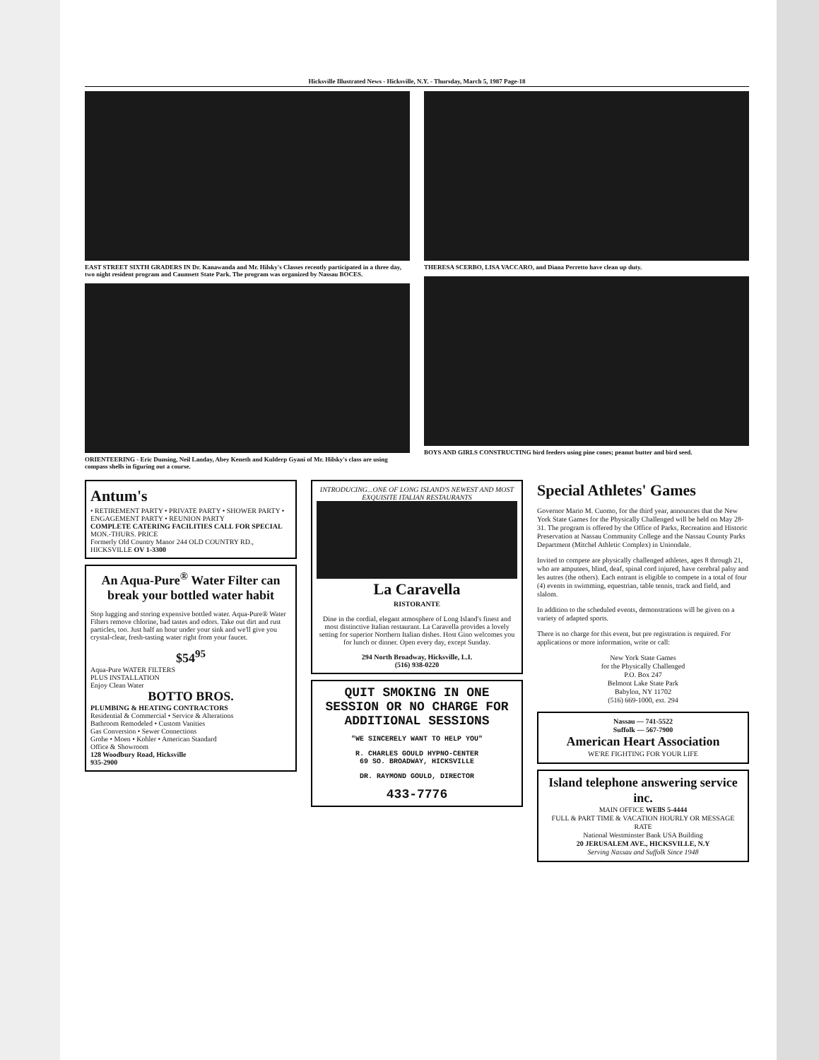Hicksville Illustrated News - Hicksville, N.Y. - Thursday, March 5, 1987 Page-18
EAST STREET SIXTH GRADERS IN Dr. Kanawanda and Mr. Hilsky's Classes recently participated in a three day, two night resident program and Caumsett State Park. The program was organized by Nassau BOCES.
ORIENTEERING - Eric Dunsing, Neil Landay, Abey Keneth and Kulderp Gyani of Mr. Hilsky's class are using compass shells in figuring out a course.
THERESA SCERBO, LISA VACCARO, and Diana Perretto have clean up duty.
BOYS AND GIRLS CONSTRUCTING bird feeders using pine cones; peanut butter and bird seed.
Antum's
• RETIREMENT PARTY • PRIVATE PARTY • SHOWER PARTY • ENGAGEMENT PARTY • REUNION PARTY
COMPLETE CATERING FACILITIES CALL FOR SPECIAL MON.-THURS. PRICE
Formerly Old Country Manor 244 OLD COUNTRY RD., HICKSVILLE OV 1-3300
An Aqua-Pure<sup>®</sup> Water Filter can break your bottled water habit
Stop lugging and storing expensive bottled water. Aqua-Pure® Water Filters remove chlorine, bad tastes and odors. Take out dirt and rust particles, too. Just half an hour under your sink and we'll give you crystal-clear, fresh-tasting water right from your faucet.
$54<sup>95</sup>
Aqua-Pure WATER FILTERS
PLUS INSTALLATION
Enjoy Clean Water
BOTTO BROS.
PLUMBING & HEATING CONTRACTORS
Residential & Commercial • Service & Alterations
Bathroom Remodeled • Custom Vanities
Gas Conversion • Sewer Connections
Grohe • Moen • Kohler • American Standard
Office & Showroom
128 Woodbury Road, Hicksville
935-2900
INTRODUCING...ONE OF LONG ISLAND'S NEWEST AND MOST EXQUISITE ITALIAN RESTAURANTS
La Caravella
RISTORANTE
Dine in the cordial, elegant atmosphere of Long Island's finest and most distinctive Italian restaurant. La Caravella provides a lovely setting for superior Northern Italian dishes. Host Gino welcomes you for lunch or dinner. Open every day, except Sunday.
294 North Broadway, Hicksville, L.I.
(516) 938-0220
QUIT SMOKING IN ONE SESSION OR NO CHARGE FOR ADDITIONAL SESSIONS
"WE SINCERELY WANT TO HELP YOU"
R. CHARLES GOULD HYPNO-CENTER
69 SO. BROADWAY, HICKSVILLE
DR. RAYMOND GOULD, DIRECTOR
433-7776
Special Athletes' Games
Governor Mario M. Cuomo, for the third year, announces that the New York State Games for the Physically Challenged will be held on May 28-31. The program is offered by the Office of Parks, Recreation and Historic Preservation at Nassau Community College and the Nassau County Parks Department (Mitchel Athletic Complex) in Uniondale.
Invited to compete are physically challenged athletes, ages 8 through 21, who are amputees, blind, deaf, spinal cord injured, have cerebral palsy and les autres (the others). Each entrant is eligible to compete in a total of four (4) events in swimming, equestrian, table tennis, track and field, and slalom.
In addition to the scheduled events, demonstrations will be given on a variety of adapted sports.
There is no charge for this event, but pre registration is required. For applications or more information, write or call:
New York State Games
for the Physically Challenged
P.O. Box 247
Belmont Lake State Park
Babylon, NY 11702
(516) 669-1000, ext. 294
Nassau — 741-5522
Suffolk — 567-7900
American Heart Association
WE'RE FIGHTING FOR YOUR LIFE
Island telephone answering service inc.
MAIN OFFICE WEllS 5-4444
FULL & PART TIME & VACATION HOURLY OR MESSAGE RATE
National Westminster Bank USA Building
20 JERUSALEM AVE., HICKSVILLE, N.Y
Serving Nassau and Suffolk Since 1948